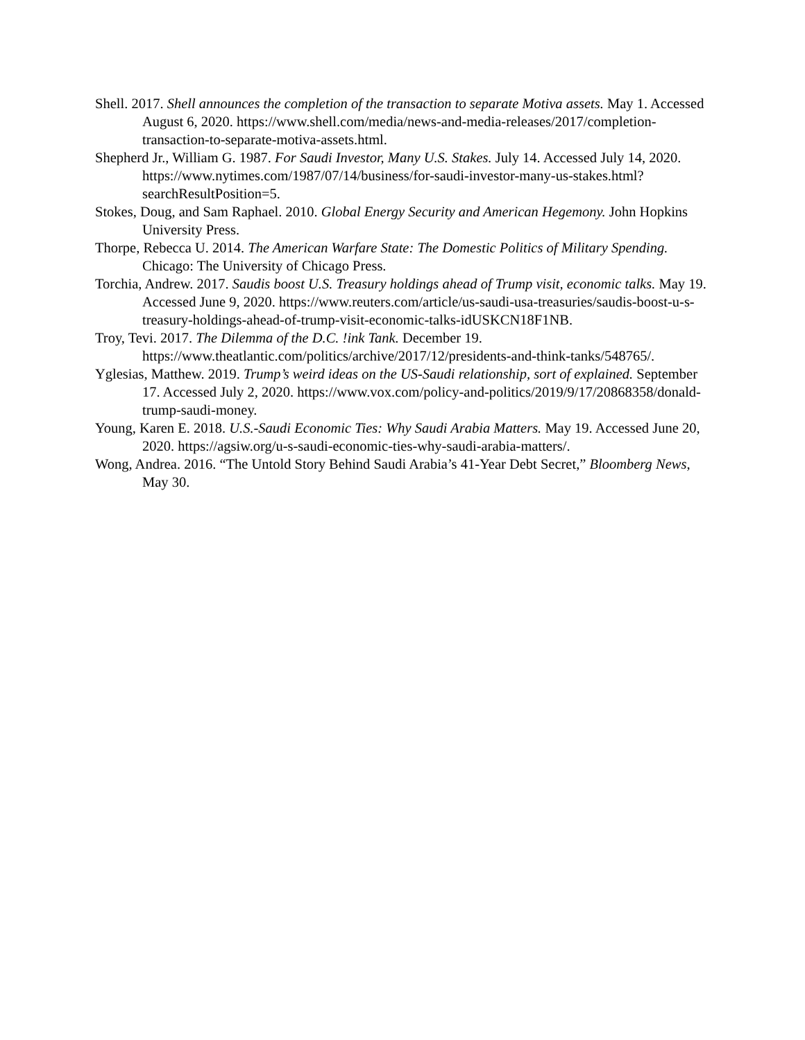Shell. 2017. Shell announces the completion of the transaction to separate Motiva assets. May 1. Accessed August 6, 2020. https://www.shell.com/media/news-and-media-releases/2017/completion-transaction-to-separate-motiva-assets.html.
Shepherd Jr., William G. 1987. For Saudi Investor, Many U.S. Stakes. July 14. Accessed July 14, 2020. https://www.nytimes.com/1987/07/14/business/for-saudi-investor-many-us-stakes.html?searchResultPosition=5.
Stokes, Doug, and Sam Raphael. 2010. Global Energy Security and American Hegemony. John Hopkins University Press.
Thorpe, Rebecca U. 2014. The American Warfare State: The Domestic Politics of Military Spending. Chicago: The University of Chicago Press.
Torchia, Andrew. 2017. Saudis boost U.S. Treasury holdings ahead of Trump visit, economic talks. May 19. Accessed June 9, 2020. https://www.reuters.com/article/us-saudi-usa-treasuries/saudis-boost-u-s-treasury-holdings-ahead-of-trump-visit-economic-talks-idUSKCN18F1NB.
Troy, Tevi. 2017. The Dilemma of the D.C. !ink Tank. December 19. https://www.theatlantic.com/politics/archive/2017/12/presidents-and-think-tanks/548765/.
Yglesias, Matthew. 2019. Trump’s weird ideas on the US-Saudi relationship, sort of explained. September 17. Accessed July 2, 2020. https://www.vox.com/policy-and-politics/2019/9/17/20868358/donald-trump-saudi-money.
Young, Karen E. 2018. U.S.-Saudi Economic Ties: Why Saudi Arabia Matters. May 19. Accessed June 20, 2020. https://agsiw.org/u-s-saudi-economic-ties-why-saudi-arabia-matters/.
Wong, Andrea. 2016. “The Untold Story Behind Saudi Arabia’s 41-Year Debt Secret,” Bloomberg News, May 30.